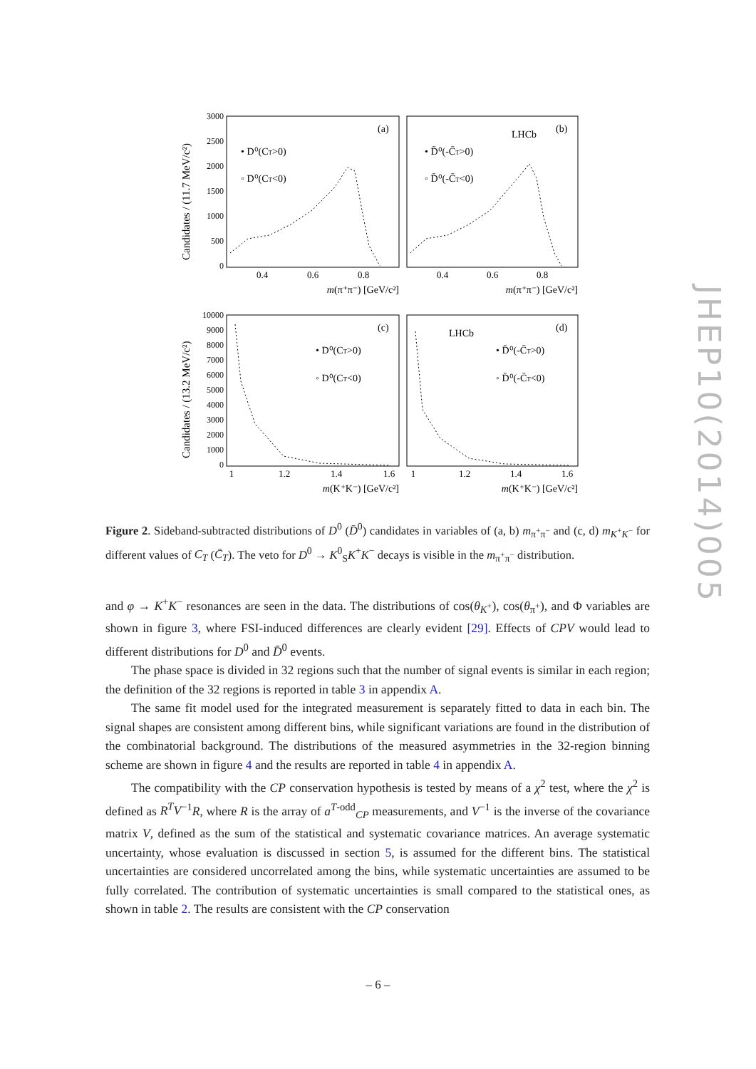(a)
LHCb
(b)
• D⁰(CT>0)
◦ D⁰(CT<0)
• D̄⁰(-C̄T>0)
◦ D̄⁰(-C̄T<0)
(c)
LHCb
(d)
• D⁰(CT>0)
◦ D⁰(CT<0)
• D̄⁰(-C̄T>0)
◦ D̄⁰(-C̄T<0)
3000
2500
2000
1500
1000
500
0
10000
9000
8000
7000
6000
5000
4000
3000
2000
1000
0
0.4
0.6
0.8
0.4
0.6
0.8
1
1.2
1.4
1.6
1
1.2
1.4
1.6
m(π⁺π⁻) [GeV/c²]
m(π⁺π⁻) [GeV/c²]
m(K⁺K⁻) [GeV/c²]
m(K⁺K⁻) [GeV/c²]
Candidates / (11.7 MeV/c²)
Candidates / (13.2 MeV/c²)
JHEP10(2014)005
Figure 2. Sideband-subtracted distributions of D<sup>0</sup> (D̄<sup>0</sup>) candidates in variables of (a, b) m<sub>π<sup>+</sup>π<sup>−</sup></sub> and (c, d) m<sub>K<sup>+</sup>K<sup>−</sup></sub> for different values of C<sub>T</sub> (C̄<sub>T</sub>). The veto for D<sup>0</sup> → K<sup>0</sup><sub>S</sub>K<sup>+</sup>K<sup>−</sup> decays is visible in the m<sub>π<sup>+</sup>π<sup>−</sup></sub> distribution.
and φ → K<sup>+</sup>K<sup>−</sup> resonances are seen in the data. The distributions of cos(θ<sub>K<sup>+</sup></sub>), cos(θ<sub>π<sup>+</sup></sub>), and Φ variables are shown in figure 3, where FSI-induced differences are clearly evident [29]. Effects of CPV would lead to different distributions for D<sup>0</sup> and D̄<sup>0</sup> events.
The phase space is divided in 32 regions such that the number of signal events is similar in each region; the definition of the 32 regions is reported in table 3 in appendix A.
The same fit model used for the integrated measurement is separately fitted to data in each bin. The signal shapes are consistent among different bins, while significant variations are found in the distribution of the combinatorial background. The distributions of the measured asymmetries in the 32-region binning scheme are shown in figure 4 and the results are reported in table 4 in appendix A.
The compatibility with the CP conservation hypothesis is tested by means of a χ<sup>2</sup> test, where the χ<sup>2</sup> is defined as R<sup>T</sup>V<sup>−1</sup>R, where R is the array of a<sup>T-odd</sup><sub>CP</sub> measurements, and V<sup>−1</sup> is the inverse of the covariance matrix V, defined as the sum of the statistical and systematic covariance matrices. An average systematic uncertainty, whose evaluation is discussed in section 5, is assumed for the different bins. The statistical uncertainties are considered uncorrelated among the bins, while systematic uncertainties are assumed to be fully correlated. The contribution of systematic uncertainties is small compared to the statistical ones, as shown in table 2. The results are consistent with the CP conservation
– 6 –